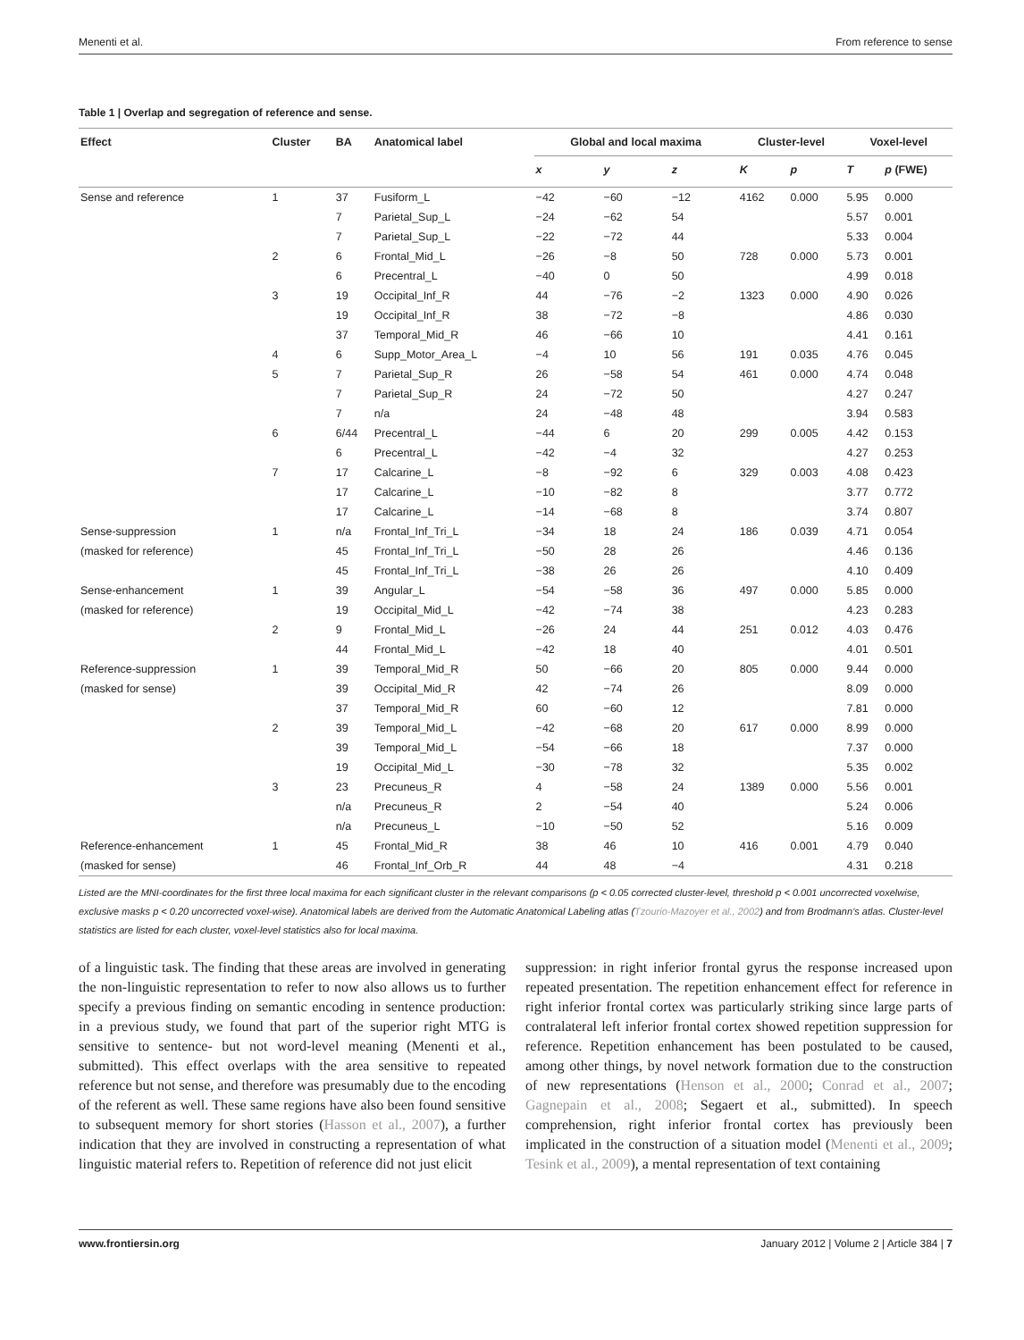Menenti et al. From reference to sense
Table 1 | Overlap and segregation of reference and sense.
| Effect | Cluster | BA | Anatomical label | Global and local maxima | | | Cluster-level | | Voxel-level | |
| --- | --- | --- | --- | --- | --- | --- | --- | --- | --- | --- |
| | | | | x | y | z | K | p | T | p (FWE) |
| Sense and reference | 1 | 37 | Fusiform_L | −42 | −60 | −12 | 4162 | 0.000 | 5.95 | 0.000 |
| | | 7 | Parietal_Sup_L | −24 | −62 | 54 | | | 5.57 | 0.001 |
| | | 7 | Parietal_Sup_L | −22 | −72 | 44 | | | 5.33 | 0.004 |
| | 2 | 6 | Frontal_Mid_L | −26 | −8 | 50 | 728 | 0.000 | 5.73 | 0.001 |
| | | 6 | Precentral_L | −40 | 0 | 50 | | | 4.99 | 0.018 |
| | 3 | 19 | Occipital_Inf_R | 44 | −76 | −2 | 1323 | 0.000 | 4.90 | 0.026 |
| | | 19 | Occipital_Inf_R | 38 | −72 | −8 | | | 4.86 | 0.030 |
| | | 37 | Temporal_Mid_R | 46 | −66 | 10 | | | 4.41 | 0.161 |
| | 4 | 6 | Supp_Motor_Area_L | −4 | 10 | 56 | 191 | 0.035 | 4.76 | 0.045 |
| | 5 | 7 | Parietal_Sup_R | 26 | −58 | 54 | 461 | 0.000 | 4.74 | 0.048 |
| | | 7 | Parietal_Sup_R | 24 | −72 | 50 | | | 4.27 | 0.247 |
| | | 7 | n/a | 24 | −48 | 48 | | | 3.94 | 0.583 |
| | 6 | 6/44 | Precentral_L | −44 | 6 | 20 | 299 | 0.005 | 4.42 | 0.153 |
| | | 6 | Precentral_L | −42 | −4 | 32 | | | 4.27 | 0.253 |
| | 7 | 17 | Calcarine_L | −8 | −92 | 6 | 329 | 0.003 | 4.08 | 0.423 |
| | | 17 | Calcarine_L | −10 | −82 | 8 | | | 3.77 | 0.772 |
| | | 17 | Calcarine_L | −14 | −68 | 8 | | | 3.74 | 0.807 |
| Sense-suppression | 1 | n/a | Frontal_Inf_Tri_L | −34 | 18 | 24 | 186 | 0.039 | 4.71 | 0.054 |
| (masked for reference) | | 45 | Frontal_Inf_Tri_L | −50 | 28 | 26 | | | 4.46 | 0.136 |
| | | 45 | Frontal_Inf_Tri_L | −38 | 26 | 26 | | | 4.10 | 0.409 |
| Sense-enhancement | 1 | 39 | Angular_L | −54 | −58 | 36 | 497 | 0.000 | 5.85 | 0.000 |
| (masked for reference) | | 19 | Occipital_Mid_L | −42 | −74 | 38 | | | 4.23 | 0.283 |
| | 2 | 9 | Frontal_Mid_L | −26 | 24 | 44 | 251 | 0.012 | 4.03 | 0.476 |
| | | 44 | Frontal_Mid_L | −42 | 18 | 40 | | | 4.01 | 0.501 |
| Reference-suppression | 1 | 39 | Temporal_Mid_R | 50 | −66 | 20 | 805 | 0.000 | 9.44 | 0.000 |
| (masked for sense) | | 39 | Occipital_Mid_R | 42 | −74 | 26 | | | 8.09 | 0.000 |
| | | 37 | Temporal_Mid_R | 60 | −60 | 12 | | | 7.81 | 0.000 |
| | 2 | 39 | Temporal_Mid_L | −42 | −68 | 20 | 617 | 0.000 | 8.99 | 0.000 |
| | | 39 | Temporal_Mid_L | −54 | −66 | 18 | | | 7.37 | 0.000 |
| | | 19 | Occipital_Mid_L | −30 | −78 | 32 | | | 5.35 | 0.002 |
| | 3 | 23 | Precuneus_R | 4 | −58 | 24 | 1389 | 0.000 | 5.56 | 0.001 |
| | | n/a | Precuneus_R | 2 | −54 | 40 | | | 5.24 | 0.006 |
| | | n/a | Precuneus_L | −10 | −50 | 52 | | | 5.16 | 0.009 |
| Reference-enhancement | 1 | 45 | Frontal_Mid_R | 38 | 46 | 10 | 416 | 0.001 | 4.79 | 0.040 |
| (masked for sense) | | 46 | Frontal_Inf_Orb_R | 44 | 48 | −4 | | | 4.31 | 0.218 |
Listed are the MNI-coordinates for the first three local maxima for each significant cluster in the relevant comparisons (p < 0.05 corrected cluster-level, threshold p < 0.001 uncorrected voxelwise, exclusive masks p < 0.20 uncorrected voxel-wise). Anatomical labels are derived from the Automatic Anatomical Labeling atlas (Tzourio-Mazoyer et al., 2002) and from Brodmann’s atlas. Cluster-level statistics are listed for each cluster, voxel-level statistics also for local maxima.
of a linguistic task. The finding that these areas are involved in generating the non-linguistic representation to refer to now also allows us to further specify a previous finding on semantic encoding in sentence production: in a previous study, we found that part of the superior right MTG is sensitive to sentence- but not word-level meaning (Menenti et al., submitted). This effect overlaps with the area sensitive to repeated reference but not sense, and therefore was presumably due to the encoding of the referent as well. These same regions have also been found sensitive to subsequent memory for short stories (Hasson et al., 2007), a further indication that they are involved in constructing a representation of what linguistic material refers to. Repetition of reference did not just elicit
suppression: in right inferior frontal gyrus the response increased upon repeated presentation. The repetition enhancement effect for reference in right inferior frontal cortex was particularly striking since large parts of contralateral left inferior frontal cortex showed repetition suppression for reference. Repetition enhancement has been postulated to be caused, among other things, by novel network formation due to the construction of new representations (Henson et al., 2000; Conrad et al., 2007; Gagnepain et al., 2008; Segaert et al., submitted). In speech comprehension, right inferior frontal cortex has previously been implicated in the construction of a situation model (Menenti et al., 2009; Tesink et al., 2009), a mental representation of text containing
www.frontiersin.org January 2012 | Volume 2 | Article 384 | 7